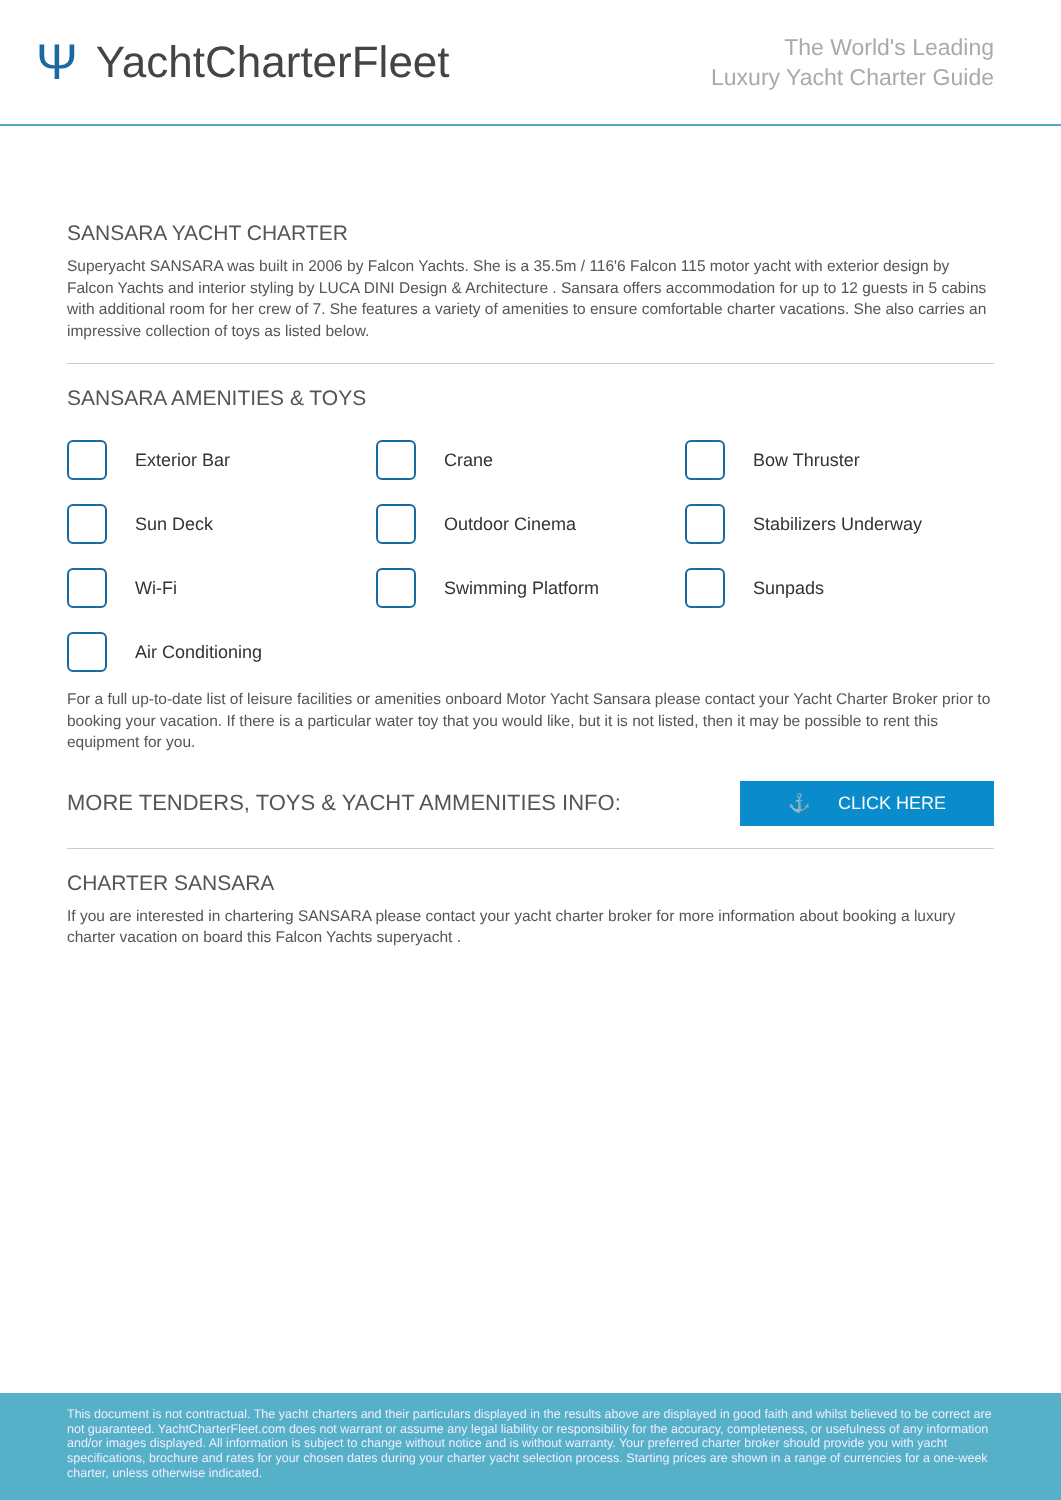Ψ YachtCharterFleet
The World's Leading
Luxury Yacht Charter Guide
SANSARA YACHT CHARTER
Superyacht SANSARA was built in 2006 by Falcon Yachts. She is a 35.5m / 116'6 Falcon 115 motor yacht with exterior design by Falcon Yachts and interior styling by LUCA DINI Design & Architecture . Sansara offers accommodation for up to 12 guests in 5 cabins with additional room for her crew of 7. She features a variety of amenities to ensure comfortable charter vacations. She also carries an impressive collection of toys as listed below.
SANSARA AMENITIES & TOYS
Exterior Bar
Crane
Bow Thruster
Sun Deck
Outdoor Cinema
Stabilizers Underway
Wi-Fi
Swimming Platform
Sunpads
Air Conditioning
For a full up-to-date list of leisure facilities or amenities onboard Motor Yacht Sansara please contact your Yacht Charter Broker prior to booking your vacation. If there is a particular water toy that you would like, but it is not listed, then it may be possible to rent this equipment for you.
MORE TENDERS, TOYS & YACHT AMMENITIES INFO:
⚓ CLICK HERE
CHARTER SANSARA
If you are interested in chartering SANSARA please contact your yacht charter broker for more information about booking a luxury charter vacation on board this Falcon Yachts superyacht .
This document is not contractual. The yacht charters and their particulars displayed in the results above are displayed in good faith and whilst believed to be correct are not guaranteed. YachtCharterFleet.com does not warrant or assume any legal liability or responsibility for the accuracy, completeness, or usefulness of any information and/or images displayed. All information is subject to change without notice and is without warranty. Your preferred charter broker should provide you with yacht specifications, brochure and rates for your chosen dates during your charter yacht selection process. Starting prices are shown in a range of currencies for a one-week charter, unless otherwise indicated.